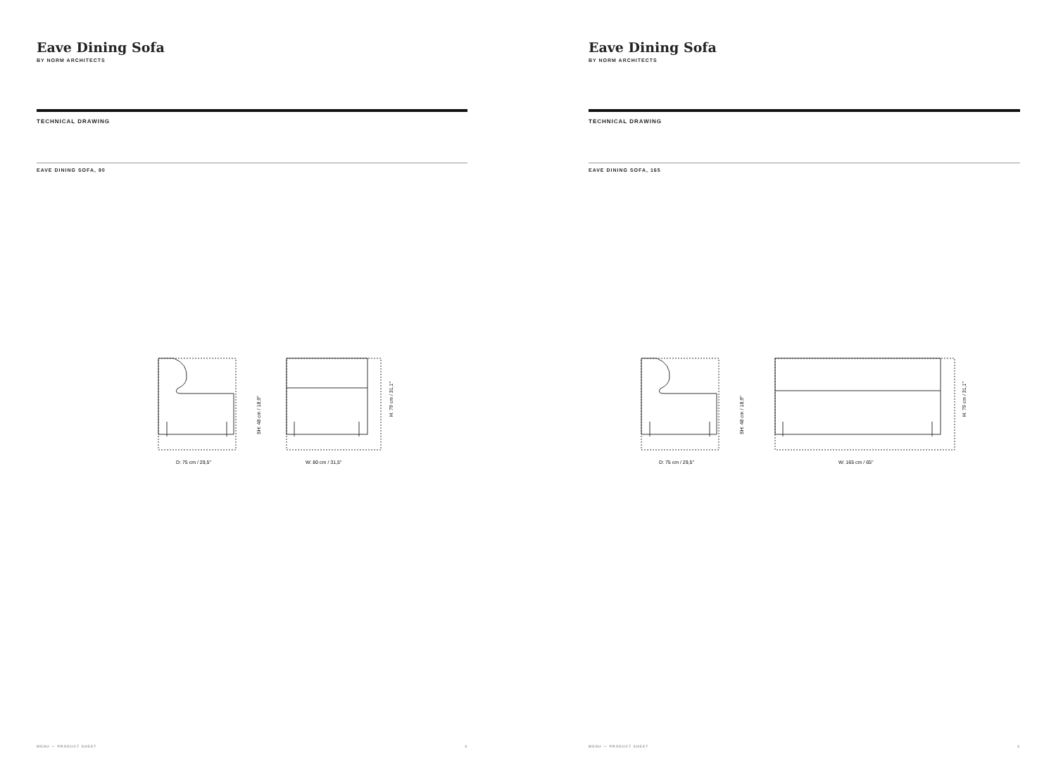Eave Dining Sofa
BY NORM ARCHITECTS
TECHNICAL DRAWING
EAVE DINING SOFA, 80
D: 75 cm / 29,5"
W: 80 cm / 31,5"
SH: 48 cm / 18,9"
H: 79 cm / 31,1"
MENU — PRODUCT SHEET 4
Eave Dining Sofa
BY NORM ARCHITECTS
TECHNICAL DRAWING
EAVE DINING SOFA, 165
D: 75 cm / 29,5"
W: 165 cm / 65"
SH: 48 cm / 18,9"
H: 79 cm / 31,1"
MENU — PRODUCT SHEET 5